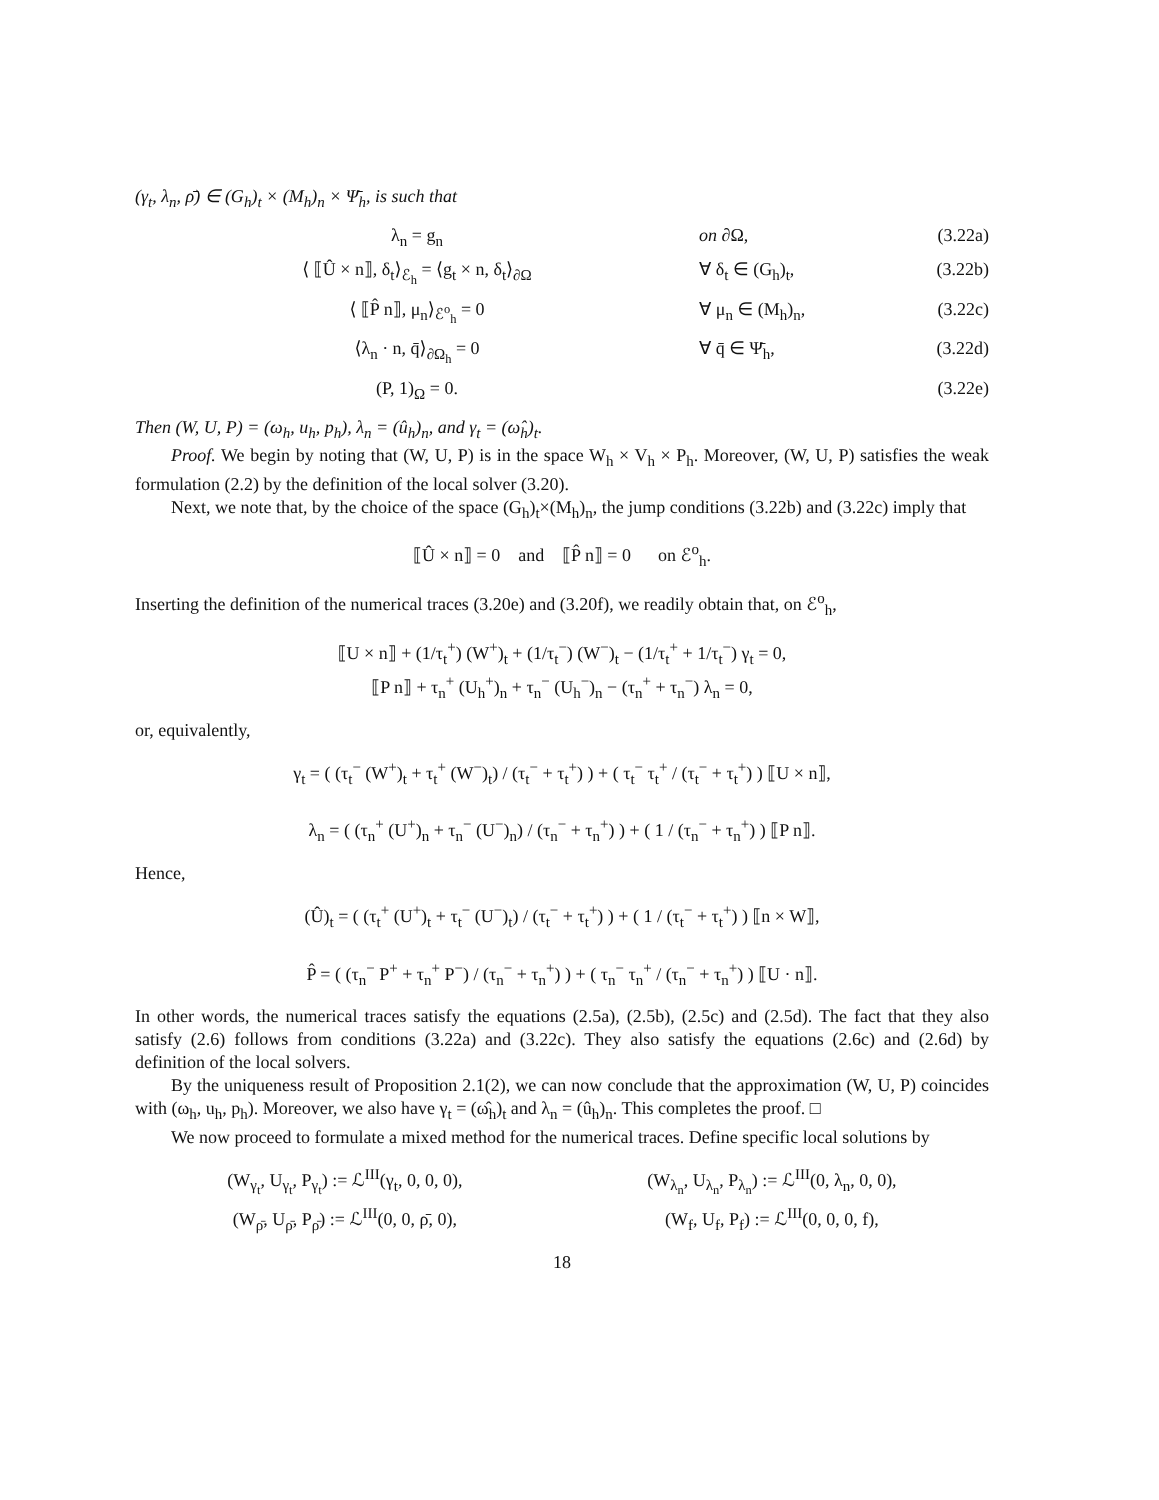(γ<sub>t</sub>, λ<sub>n</sub>, ρ̄) ∈ (G<sub>h</sub>)<sub>t</sub> × (M<sub>h</sub>)<sub>n</sub> × Ψ̄<sub>h</sub>, is such that
λ<sub>n</sub> = g<sub>n</sub> on ∂Ω, (3.22a)
⟨ ⟦Û × n⟧, δ<sub>t</sub>⟩<sub>ℰ<sub>h</sub></sub> = ⟨g<sub>t</sub> × n, δ<sub>t</sub>⟩<sub>∂Ω</sub> ∀ δ<sub>t</sub> ∈ (G<sub>h</sub>)<sub>t</sub>, (3.22b)
⟨ ⟦P̂ n⟧, μ<sub>n</sub>⟩<sub>ℰ<sup>o</sup><sub>h</sub></sub> = 0 ∀ μ<sub>n</sub> ∈ (M<sub>h</sub>)<sub>n</sub>, (3.22c)
⟨λ<sub>n</sub> · n, q̄⟩<sub>∂Ω<sub>h</sub></sub> = 0 ∀ q̄ ∈ Ψ̄<sub>h</sub>, (3.22d)
(P, 1)<sub>Ω</sub> = 0. (3.22e)
Then (W, U, P) = (ω<sub>h</sub>, u<sub>h</sub>, p<sub>h</sub>), λ<sub>n</sub> = (û<sub>h</sub>)<sub>n</sub>, and γ<sub>t</sub> = (ω̂<sub>h</sub>)<sub>t</sub>.
Proof. We begin by noting that (W, U, P) is in the space W<sub>h</sub> × V<sub>h</sub> × P<sub>h</sub>. Moreover, (W, U, P) satisfies the weak formulation (2.2) by the definition of the local solver (3.20).
Next, we note that, by the choice of the space (G<sub>h</sub>)<sub>t</sub>×(M<sub>h</sub>)<sub>n</sub>, the jump conditions (3.22b) and (3.22c) imply that
⟦Û × n⟧ = 0 and ⟦P̂ n⟧ = 0 on ℰ<sup>o</sup><sub>h</sub>.
Inserting the definition of the numerical traces (3.20e) and (3.20f), we readily obtain that, on ℰ<sup>o</sup><sub>h</sub>,
⟦U × n⟧ + (1/τ<sub>t</sub><sup>+</sup>) (W<sup>+</sup>)<sub>t</sub> + (1/τ<sub>t</sub><sup>−</sup>) (W<sup>−</sup>)<sub>t</sub> − (1/τ<sub>t</sub><sup>+</sup> + 1/τ<sub>t</sub><sup>−</sup>) γ<sub>t</sub> = 0,
⟦P n⟧ + τ<sub>n</sub><sup>+</sup> (U<sub>h</sub><sup>+</sup>)<sub>n</sub> + τ<sub>n</sub><sup>−</sup> (U<sub>h</sub><sup>−</sup>)<sub>n</sub> − (τ<sub>n</sub><sup>+</sup> + τ<sub>n</sub><sup>−</sup>) λ<sub>n</sub> = 0,
or, equivalently,
γ<sub>t</sub> = ( (τ<sub>t</sub><sup>−</sup> (W<sup>+</sup>)<sub>t</sub> + τ<sub>t</sub><sup>+</sup> (W<sup>−</sup>)<sub>t</sub>) / (τ<sub>t</sub><sup>−</sup> + τ<sub>t</sub><sup>+</sup>) ) + ( τ<sub>t</sub><sup>−</sup> τ<sub>t</sub><sup>+</sup> / (τ<sub>t</sub><sup>−</sup> + τ<sub>t</sub><sup>+</sup>) ) ⟦U × n⟧,
λ<sub>n</sub> = ( (τ<sub>n</sub><sup>+</sup> (U<sup>+</sup>)<sub>n</sub> + τ<sub>n</sub><sup>−</sup> (U<sup>−</sup>)<sub>n</sub>) / (τ<sub>n</sub><sup>−</sup> + τ<sub>n</sub><sup>+</sup>) ) + ( 1 / (τ<sub>n</sub><sup>−</sup> + τ<sub>n</sub><sup>+</sup>) ) ⟦P n⟧.
Hence,
(Û)<sub>t</sub> = ( (τ<sub>t</sub><sup>+</sup> (U<sup>+</sup>)<sub>t</sub> + τ<sub>t</sub><sup>−</sup> (U<sup>−</sup>)<sub>t</sub>) / (τ<sub>t</sub><sup>−</sup> + τ<sub>t</sub><sup>+</sup>) ) + ( 1 / (τ<sub>t</sub><sup>−</sup> + τ<sub>t</sub><sup>+</sup>) ) ⟦n × W⟧,
P̂ = ( (τ<sub>n</sub><sup>−</sup> P<sup>+</sup> + τ<sub>n</sub><sup>+</sup> P<sup>−</sup>) / (τ<sub>n</sub><sup>−</sup> + τ<sub>n</sub><sup>+</sup>) ) + ( τ<sub>n</sub><sup>−</sup> τ<sub>n</sub><sup>+</sup> / (τ<sub>n</sub><sup>−</sup> + τ<sub>n</sub><sup>+</sup>) ) ⟦U · n⟧.
In other words, the numerical traces satisfy the equations (2.5a), (2.5b), (2.5c) and (2.5d). The fact that they also satisfy (2.6) follows from conditions (3.22a) and (3.22c). They also satisfy the equations (2.6c) and (2.6d) by definition of the local solvers.
By the uniqueness result of Proposition 2.1(2), we can now conclude that the approximation (W, U, P) coincides with (ω<sub>h</sub>, u<sub>h</sub>, p<sub>h</sub>). Moreover, we also have γ<sub>t</sub> = (ω̂<sub>h</sub>)<sub>t</sub> and λ<sub>n</sub> = (û<sub>h</sub>)<sub>n</sub>. This completes the proof. □
We now proceed to formulate a mixed method for the numerical traces. Define specific local solutions by
(W<sub>γ<sub>t</sub></sub>, U<sub>γ<sub>t</sub></sub>, P<sub>γ<sub>t</sub></sub>) := ℒ<sup>III</sup>(γ<sub>t</sub>, 0, 0, 0),
(W<sub>ρ̄</sub>, U<sub>ρ̄</sub>, P<sub>ρ̄</sub>) := ℒ<sup>III</sup>(0, 0, ρ̄, 0),
(W<sub>λ<sub>n</sub></sub>, U<sub>λ<sub>n</sub></sub>, P<sub>λ<sub>n</sub></sub>) := ℒ<sup>III</sup>(0, λ<sub>n</sub>, 0, 0),
(W<sub>f</sub>, U<sub>f</sub>, P<sub>f</sub>) := ℒ<sup>III</sup>(0, 0, 0, f),
18